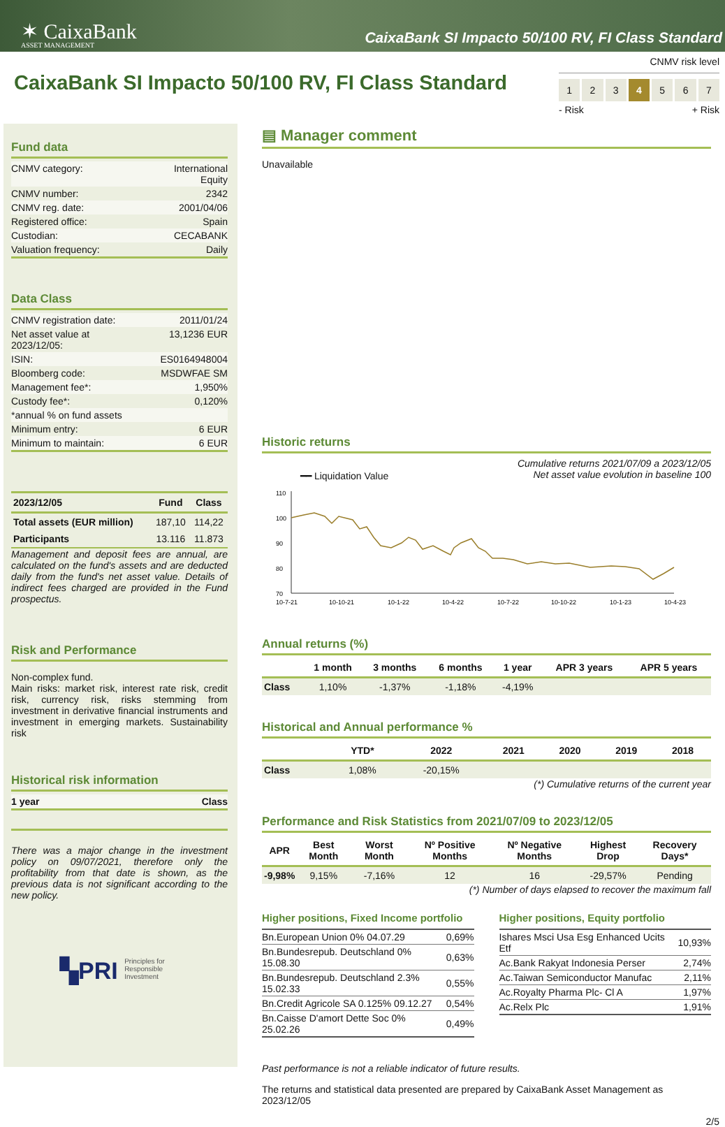✶ CaixaBank
ASSET MANAGEMENT
CaixaBank SI Impacto 50/100 RV, FI Class Standard
CaixaBank SI Impacto 50/100 RV, FI Class Standard
CNMV risk level
1 2 3 4 5 6 7
- Risk + Risk
Fund data
| CNMV category: | International Equity |
| CNMV number: | 2342 |
| CNMV reg. date: | 2001/04/06 |
| Registered office: | Spain |
| Custodian: | CECABANK |
| Valuation frequency: | Daily |
Data Class
| CNMV registration date: | 2011/01/24 |
| Net asset value at 2023/12/05: | 13,1236 EUR |
| ISIN: | ES0164948004 |
| Bloomberg code: | MSDWFAE SM |
| Management fee*: | 1,950% |
| Custody fee*: | 0,120% |
| *annual % on fund assets | |
| Minimum entry: | 6 EUR |
| Minimum to maintain: | 6 EUR |
| 2023/12/05 | Fund | Class |
| --- | --- | --- |
| Total assets (EUR million) | 187,10 | 114,22 |
| Participants | 13.116 | 11.873 |
Management and deposit fees are annual, are calculated on the fund's assets and are deducted daily from the fund's net asset value. Details of indirect fees charged are provided in the Fund prospectus.
Risk and Performance
Non-complex fund.
Main risks: market risk, interest rate risk, credit risk, currency risk, risks stemming from investment in derivative financial instruments and investment in emerging markets. Sustainability risk
Historical risk information
| 1 year | Class |
There was a major change in the investment policy on 09/07/2021, therefore only the profitability from that date is shown, as the previous data is not significant according to the new policy.
▚PRI Principles for
Responsible
Investment
▤ Manager comment
Unavailable
Historic returns
━━ Liquidation Value Cumulative returns 2021/07/09 a 2023/12/05
Net asset value evolution in baseline 100
110
100
90
80
70
10-7-21
10-10-21
10-1-22
10-4-22
10-7-22
10-10-22
10-1-23
10-4-23
Annual returns (%)
| | 1 month | 3 months | 6 months | 1 year | APR 3 years | APR 5 years |
| --- | --- | --- | --- | --- | --- | --- |
| Class | 1,10% | -1,37% | -1,18% | -4,19% | | |
Historical and Annual performance %
| | YTD* | 2022 | 2021 | 2020 | 2019 | 2018 |
| --- | --- | --- | --- | --- | --- | --- |
| Class | 1,08% | -20,15% | | | | |
(*) Cumulative returns of the current year
Performance and Risk Statistics from 2021/07/09 to 2023/12/05
| APR | Best Month | Worst Month | Nº Positive Months | Nº Negative Months | Highest Drop | Recovery Days* |
| --- | --- | --- | --- | --- | --- | --- |
| -9,98% | 9,15% | -7,16% | 12 | 16 | -29,57% | Pending |
(*) Number of days elapsed to recover the maximum fall
Higher positions, Fixed Income portfolio
| Bn.European Union 0% 04.07.29 | 0,69% |
| Bn.Bundesrepub. Deutschland 0% 15.08.30 | 0,63% |
| Bn.Bundesrepub. Deutschland 2.3% 15.02.33 | 0,55% |
| Bn.Credit Agricole SA 0.125% 09.12.27 | 0,54% |
| Bn.Caisse D'amort Dette Soc 0% 25.02.26 | 0,49% |
Higher positions, Equity portfolio
| Ishares Msci Usa Esg Enhanced Ucits Etf | 10,93% |
| Ac.Bank Rakyat Indonesia Perser | 2,74% |
| Ac.Taiwan Semiconductor Manufac | 2,11% |
| Ac.Royalty Pharma Plc- Cl A | 1,97% |
| Ac.Relx Plc | 1,91% |
Past performance is not a reliable indicator of future results.
The returns and statistical data presented are prepared by CaixaBank Asset Management as 2023/12/05
2/5